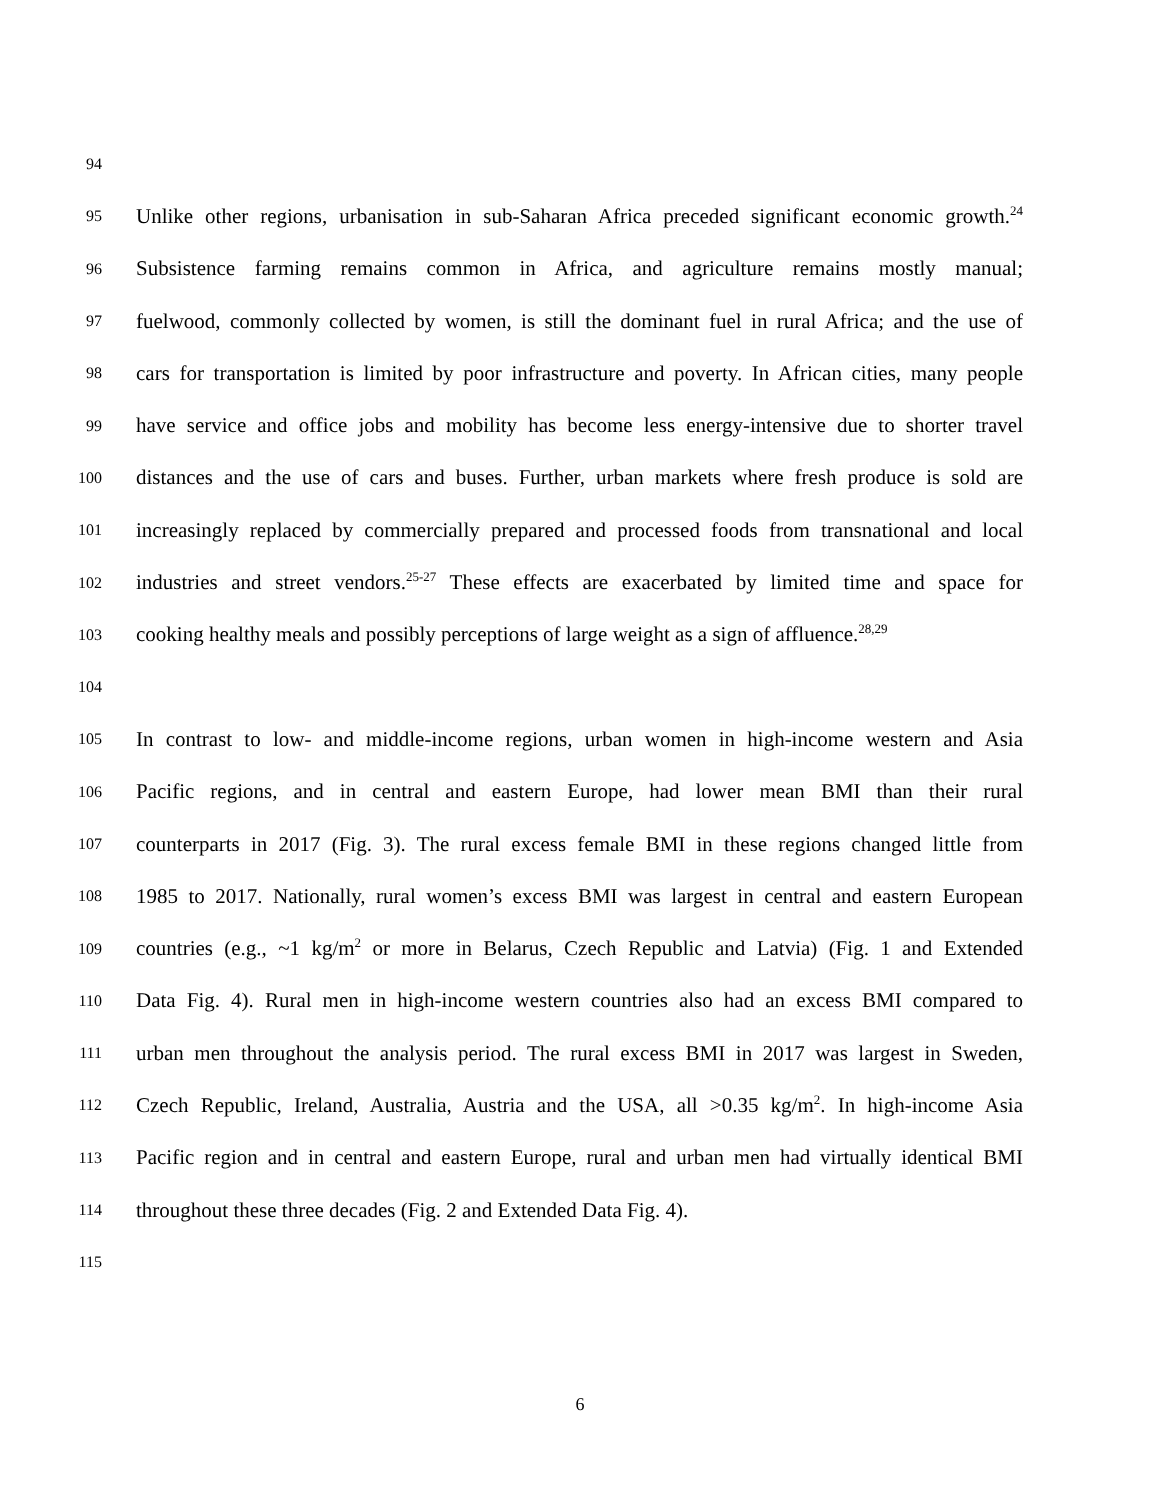94
95 Unlike other regions, urbanisation in sub-Saharan Africa preceded significant economic growth.<sup>24</sup>
96 Subsistence farming remains common in Africa, and agriculture remains mostly manual;
97 fuelwood, commonly collected by women, is still the dominant fuel in rural Africa; and the use of
98 cars for transportation is limited by poor infrastructure and poverty. In African cities, many people
99 have service and office jobs and mobility has become less energy-intensive due to shorter travel
100 distances and the use of cars and buses. Further, urban markets where fresh produce is sold are
101 increasingly replaced by commercially prepared and processed foods from transnational and local
102 industries and street vendors.<sup>25-27</sup> These effects are exacerbated by limited time and space for
103 cooking healthy meals and possibly perceptions of large weight as a sign of affluence.<sup>28,29</sup>
104
105 In contrast to low- and middle-income regions, urban women in high-income western and Asia
106 Pacific regions, and in central and eastern Europe, had lower mean BMI than their rural
107 counterparts in 2017 (Fig. 3). The rural excess female BMI in these regions changed little from
108 1985 to 2017. Nationally, rural women’s excess BMI was largest in central and eastern European
109 countries (e.g., ~1 kg/m<sup>2</sup> or more in Belarus, Czech Republic and Latvia) (Fig. 1 and Extended
110 Data Fig. 4). Rural men in high-income western countries also had an excess BMI compared to
111 urban men throughout the analysis period. The rural excess BMI in 2017 was largest in Sweden,
112 Czech Republic, Ireland, Australia, Austria and the USA, all >0.35 kg/m<sup>2</sup>. In high-income Asia
113 Pacific region and in central and eastern Europe, rural and urban men had virtually identical BMI
114 throughout these three decades (Fig. 2 and Extended Data Fig. 4).
115
6